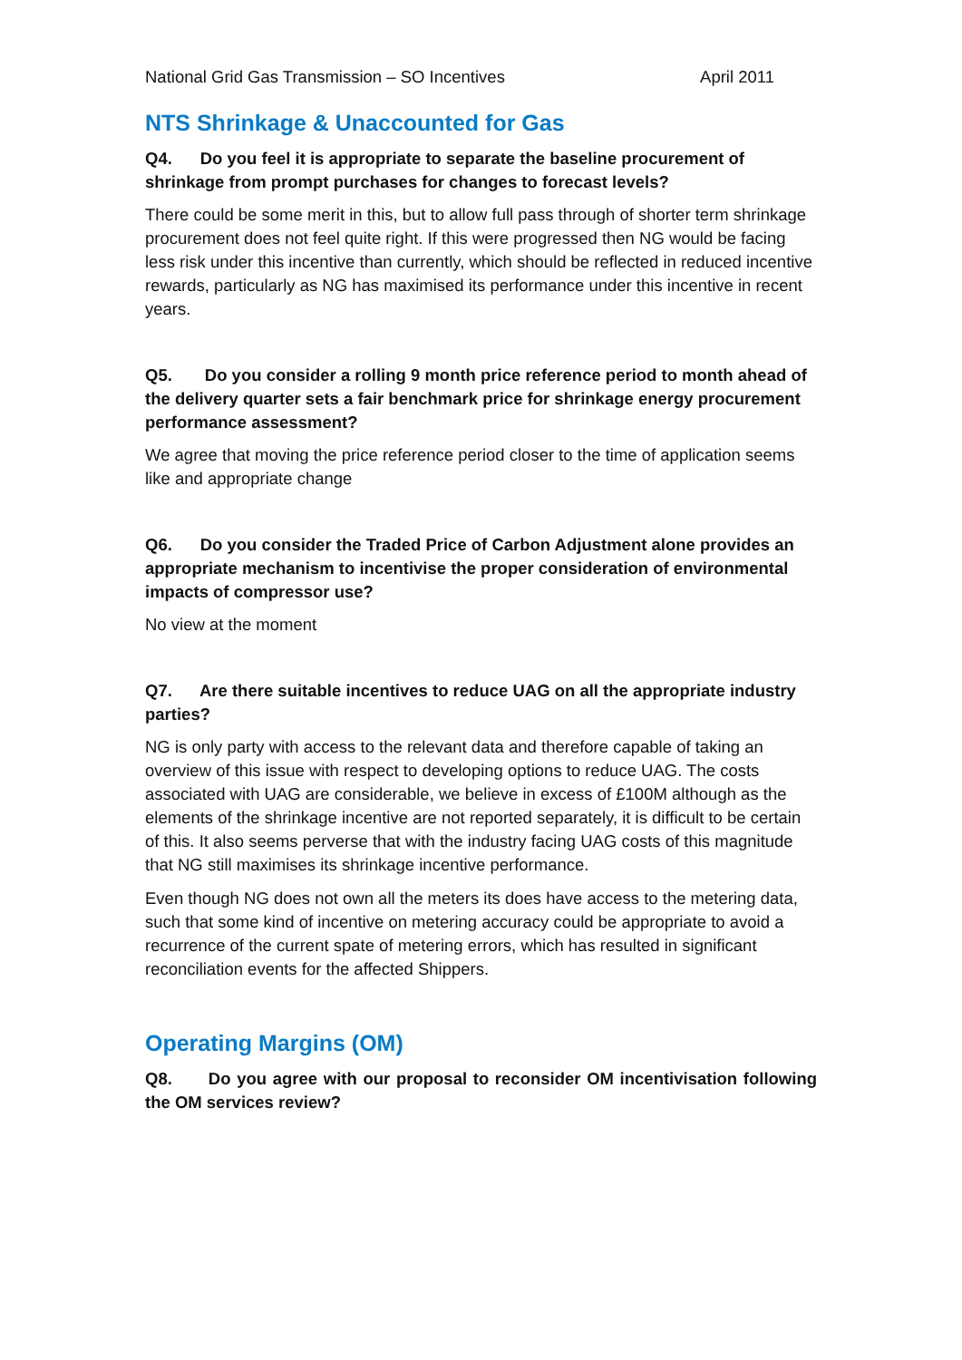National Grid Gas Transmission – SO Incentives April 2011
NTS Shrinkage & Unaccounted for Gas
Q4. Do you feel it is appropriate to separate the baseline procurement of shrinkage from prompt purchases for changes to forecast levels?
There could be some merit in this, but to allow full pass through of shorter term shrinkage procurement does not feel quite right. If this were progressed then NG would be facing less risk under this incentive than currently, which should be reflected in reduced incentive rewards, particularly as NG has maximised its performance under this incentive in recent years.
Q5. Do you consider a rolling 9 month price reference period to month ahead of the delivery quarter sets a fair benchmark price for shrinkage energy procurement performance assessment?
We agree that moving the price reference period closer to the time of application seems like and appropriate change
Q6. Do you consider the Traded Price of Carbon Adjustment alone provides an appropriate mechanism to incentivise the proper consideration of environmental impacts of compressor use?
No view at the moment
Q7. Are there suitable incentives to reduce UAG on all the appropriate industry parties?
NG is only party with access to the relevant data and therefore capable of taking an overview of this issue with respect to developing options to reduce UAG. The costs associated with UAG are considerable, we believe in excess of £100M although as the elements of the shrinkage incentive are not reported separately, it is difficult to be certain of this. It also seems perverse that with the industry facing UAG costs of this magnitude that NG still maximises its shrinkage incentive performance.
Even though NG does not own all the meters its does have access to the metering data, such that some kind of incentive on metering accuracy could be appropriate to avoid a recurrence of the current spate of metering errors, which has resulted in significant reconciliation events for the affected Shippers.
Operating Margins (OM)
Q8. Do you agree with our proposal to reconsider OM incentivisation following the OM services review?